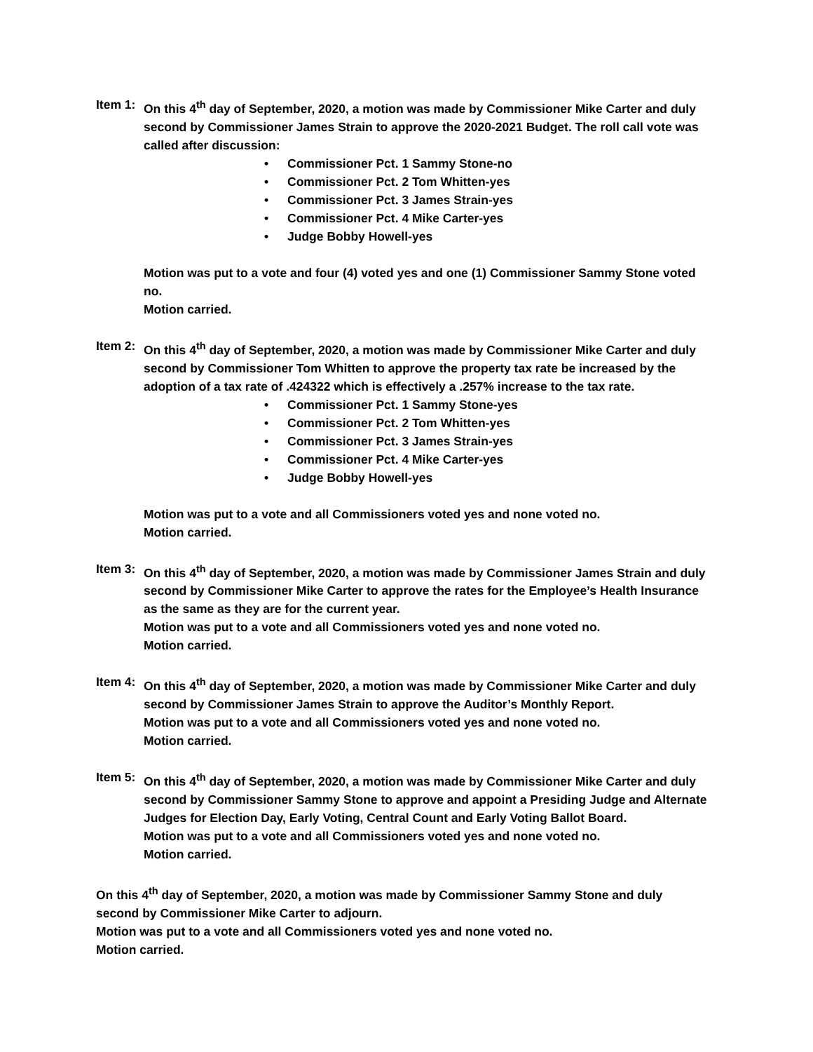Item 1:
On this 4<sup>th</sup> day of September, 2020, a motion was made by Commissioner Mike Carter and duly second by Commissioner James Strain to approve the 2020-2021 Budget. The roll call vote was called after discussion:
• Commissioner Pct. 1 Sammy Stone-no
• Commissioner Pct. 2 Tom Whitten-yes
• Commissioner Pct. 3 James Strain-yes
• Commissioner Pct. 4 Mike Carter-yes
• Judge Bobby Howell-yes
Motion was put to a vote and four (4) voted yes and one (1) Commissioner Sammy Stone voted no.
Motion carried.
Item 2:
On this 4<sup>th</sup> day of September, 2020, a motion was made by Commissioner Mike Carter and duly second by Commissioner Tom Whitten to approve the property tax rate be increased by the adoption of a tax rate of .424322 which is effectively a .257% increase to the tax rate.
• Commissioner Pct. 1 Sammy Stone-yes
• Commissioner Pct. 2 Tom Whitten-yes
• Commissioner Pct. 3 James Strain-yes
• Commissioner Pct. 4 Mike Carter-yes
• Judge Bobby Howell-yes
Motion was put to a vote and all Commissioners voted yes and none voted no.
Motion carried.
Item 3:
On this 4<sup>th</sup> day of September, 2020, a motion was made by Commissioner James Strain and duly second by Commissioner Mike Carter to approve the rates for the Employee’s Health Insurance as the same as they are for the current year.
Motion was put to a vote and all Commissioners voted yes and none voted no.
Motion carried.
Item 4:
On this 4<sup>th</sup> day of September, 2020, a motion was made by Commissioner Mike Carter and duly second by Commissioner James Strain to approve the Auditor’s Monthly Report.
Motion was put to a vote and all Commissioners voted yes and none voted no.
Motion carried.
Item 5:
On this 4<sup>th</sup> day of September, 2020, a motion was made by Commissioner Mike Carter and duly second by Commissioner Sammy Stone to approve and appoint a Presiding Judge and Alternate Judges for Election Day, Early Voting, Central Count and Early Voting Ballot Board.
Motion was put to a vote and all Commissioners voted yes and none voted no.
Motion carried.
On this 4<sup>th</sup> day of September, 2020, a motion was made by Commissioner Sammy Stone and duly second by Commissioner Mike Carter to adjourn.
Motion was put to a vote and all Commissioners voted yes and none voted no.
Motion carried.